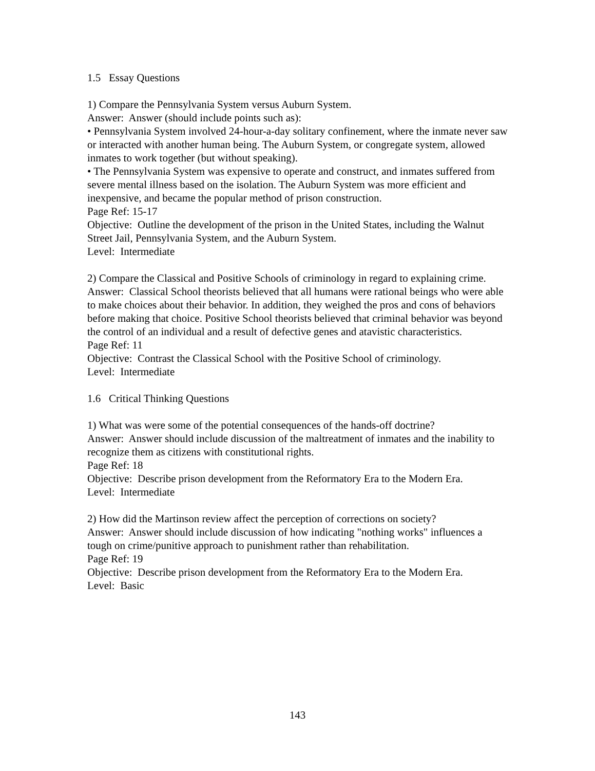1.5 Essay Questions
1) Compare the Pennsylvania System versus Auburn System.
Answer: Answer (should include points such as):
• Pennsylvania System involved 24-hour-a-day solitary confinement, where the inmate never saw or interacted with another human being. The Auburn System, or congregate system, allowed inmates to work together (but without speaking).
• The Pennsylvania System was expensive to operate and construct, and inmates suffered from severe mental illness based on the isolation. The Auburn System was more efficient and inexpensive, and became the popular method of prison construction.
Page Ref: 15-17
Objective: Outline the development of the prison in the United States, including the Walnut Street Jail, Pennsylvania System, and the Auburn System.
Level: Intermediate
2) Compare the Classical and Positive Schools of criminology in regard to explaining crime.
Answer: Classical School theorists believed that all humans were rational beings who were able to make choices about their behavior. In addition, they weighed the pros and cons of behaviors before making that choice. Positive School theorists believed that criminal behavior was beyond the control of an individual and a result of defective genes and atavistic characteristics.
Page Ref: 11
Objective: Contrast the Classical School with the Positive School of criminology.
Level: Intermediate
1.6 Critical Thinking Questions
1) What was were some of the potential consequences of the hands-off doctrine?
Answer: Answer should include discussion of the maltreatment of inmates and the inability to recognize them as citizens with constitutional rights.
Page Ref: 18
Objective: Describe prison development from the Reformatory Era to the Modern Era.
Level: Intermediate
2) How did the Martinson review affect the perception of corrections on society?
Answer: Answer should include discussion of how indicating "nothing works" influences a tough on crime/punitive approach to punishment rather than rehabilitation.
Page Ref: 19
Objective: Describe prison development from the Reformatory Era to the Modern Era.
Level: Basic
143